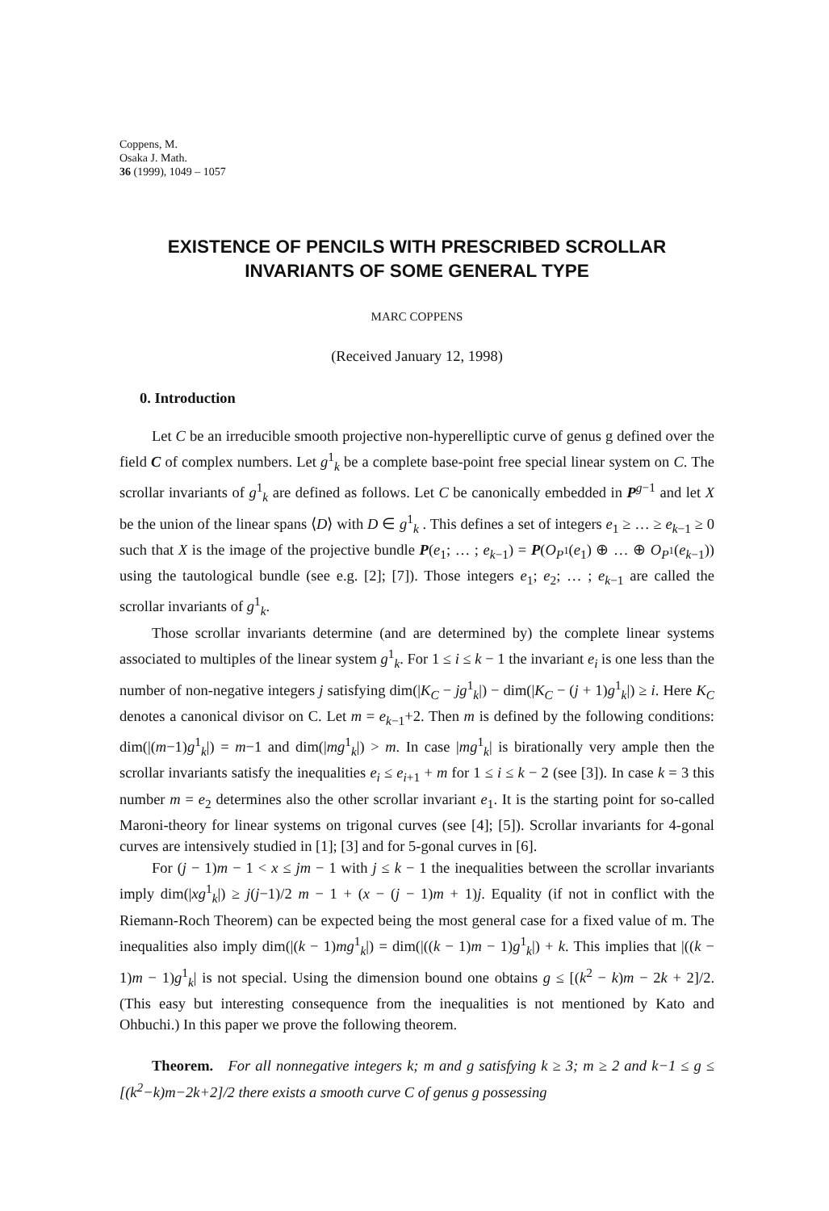Coppens, M.
Osaka J. Math.
36 (1999), 1049 – 1057
EXISTENCE OF PENCILS WITH PRESCRIBED SCROLLAR
INVARIANTS OF SOME GENERAL TYPE
MARC COPPENS
(Received January 12, 1998)
0. Introduction
Let C be an irreducible smooth projective non-hyperelliptic curve of genus g defined over the field C of complex numbers. Let g<sup>1</sup><sub>k</sub> be a complete base-point free special linear system on C. The scrollar invariants of g<sup>1</sup><sub>k</sub> are defined as follows. Let C be canonically embedded in P<sup>g−1</sup> and let X be the union of the linear spans ⟨D⟩ with D ∈ g<sup>1</sup><sub>k</sub> . This defines a set of integers e<sub>1</sub> ≥ … ≥ e<sub>k−1</sub> ≥ 0 such that X is the image of the projective bundle P(e<sub>1</sub>; … ; e<sub>k−1</sub>) = P(O<sub>P<sup>1</sup></sub>(e<sub>1</sub>) ⊕ … ⊕ O<sub>P<sup>1</sup></sub>(e<sub>k−1</sub>)) using the tautological bundle (see e.g. [2]; [7]). Those integers e<sub>1</sub>; e<sub>2</sub>; … ; e<sub>k−1</sub> are called the scrollar invariants of g<sup>1</sup><sub>k</sub>.
Those scrollar invariants determine (and are determined by) the complete linear systems associated to multiples of the linear system g<sup>1</sup><sub>k</sub>. For 1 ≤ i ≤ k − 1 the invariant e<sub>i</sub> is one less than the number of non-negative integers j satisfying dim(|K<sub>C</sub> − jg<sup>1</sup><sub>k</sub>|) − dim(|K<sub>C</sub> − (j + 1)g<sup>1</sup><sub>k</sub>|) ≥ i. Here K<sub>C</sub> denotes a canonical divisor on C. Let m = e<sub>k−1</sub>+2. Then m is defined by the following conditions: dim(|(m−1)g<sup>1</sup><sub>k</sub>|) = m−1 and dim(|mg<sup>1</sup><sub>k</sub>|) > m. In case |mg<sup>1</sup><sub>k</sub>| is birationally very ample then the scrollar invariants satisfy the inequalities e<sub>i</sub> ≤ e<sub>i+1</sub> + m for 1 ≤ i ≤ k − 2 (see [3]). In case k = 3 this number m = e<sub>2</sub> determines also the other scrollar invariant e<sub>1</sub>. It is the starting point for so-called Maroni-theory for linear systems on trigonal curves (see [4]; [5]). Scrollar invariants for 4-gonal curves are intensively studied in [1]; [3] and for 5-gonal curves in [6].
For (j − 1)m − 1 < x ≤ jm − 1 with j ≤ k − 1 the inequalities between the scrollar invariants imply dim(|xg<sup>1</sup><sub>k</sub>|) ≥ j(j−1)/2 m − 1 + (x − (j − 1)m + 1)j. Equality (if not in conflict with the Riemann-Roch Theorem) can be expected being the most general case for a fixed value of m. The inequalities also imply dim(|(k − 1)mg<sup>1</sup><sub>k</sub>|) = dim(|((k − 1)m − 1)g<sup>1</sup><sub>k</sub>|) + k. This implies that |((k − 1)m − 1)g<sup>1</sup><sub>k</sub>| is not special. Using the dimension bound one obtains g ≤ [(k<sup>2</sup> − k)m − 2k + 2]/2. (This easy but interesting consequence from the inequalities is not mentioned by Kato and Ohbuchi.) In this paper we prove the following theorem.
Theorem. For all nonnegative integers k; m and g satisfying k ≥ 3; m ≥ 2 and k−1 ≤ g ≤ [(k<sup>2</sup>−k)m−2k+2]/2 there exists a smooth curve C of genus g possessing